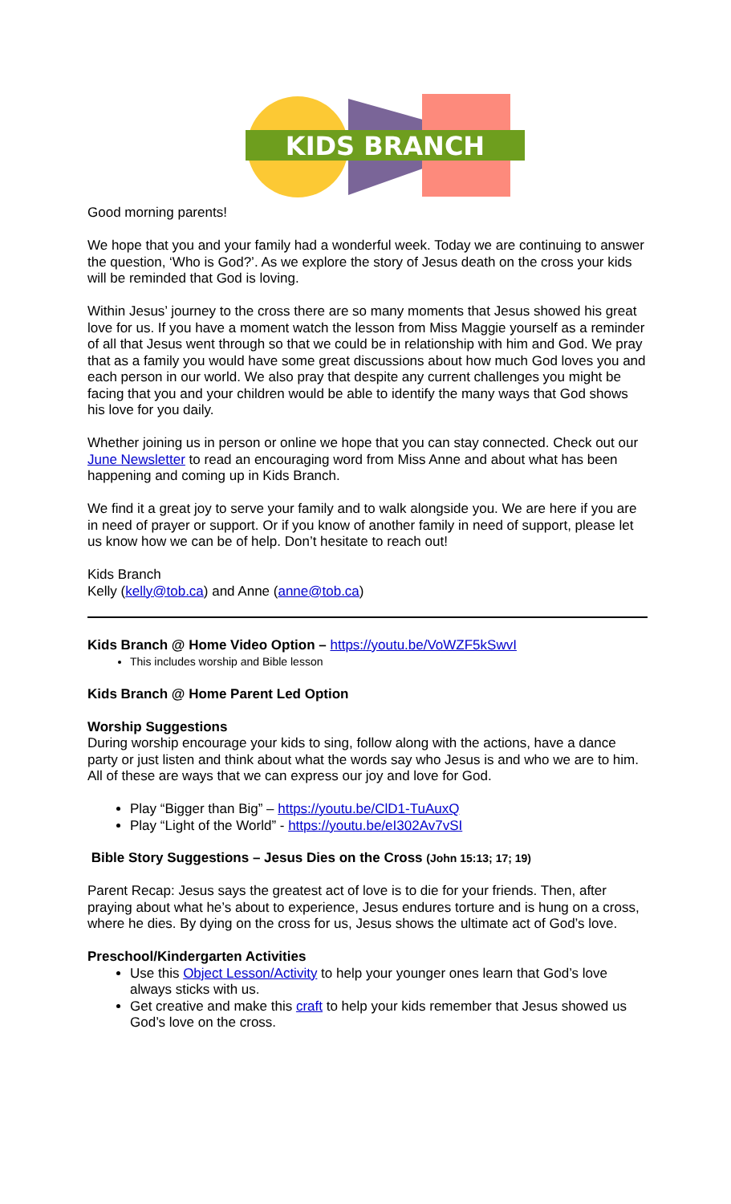KIDS BRANCH
Good morning parents!
We hope that you and your family had a wonderful week. Today we are continuing to answer the question, ‘Who is God?’. As we explore the story of Jesus death on the cross your kids will be reminded that God is loving.
Within Jesus’ journey to the cross there are so many moments that Jesus showed his great love for us. If you have a moment watch the lesson from Miss Maggie yourself as a reminder of all that Jesus went through so that we could be in relationship with him and God. We pray that as a family you would have some great discussions about how much God loves you and each person in our world. We also pray that despite any current challenges you might be facing that you and your children would be able to identify the many ways that God shows his love for you daily.
Whether joining us in person or online we hope that you can stay connected. Check out our June Newsletter to read an encouraging word from Miss Anne and about what has been happening and coming up in Kids Branch.
We find it a great joy to serve your family and to walk alongside you. We are here if you are in need of prayer or support. Or if you know of another family in need of support, please let us know how we can be of help. Don’t hesitate to reach out!
Kids Branch
Kelly (kelly@tob.ca) and Anne (anne@tob.ca)
Kids Branch @ Home Video Option – https://youtu.be/VoWZF5kSwvI
This includes worship and Bible lesson
Kids Branch @ Home Parent Led Option
Worship Suggestions
During worship encourage your kids to sing, follow along with the actions, have a dance party or just listen and think about what the words say who Jesus is and who we are to him. All of these are ways that we can express our joy and love for God.
Play “Bigger than Big” – https://youtu.be/ClD1-TuAuxQ
Play “Light of the World” - https://youtu.be/eI302Av7vSI
Bible Story Suggestions – Jesus Dies on the Cross (John 15:13; 17; 19)
Parent Recap: Jesus says the greatest act of love is to die for your friends. Then, after praying about what he’s about to experience, Jesus endures torture and is hung on a cross, where he dies. By dying on the cross for us, Jesus shows the ultimate act of God’s love.
Preschool/Kindergarten Activities
Use this Object Lesson/Activity to help your younger ones learn that God’s love always sticks with us.
Get creative and make this craft to help your kids remember that Jesus showed us God’s love on the cross.